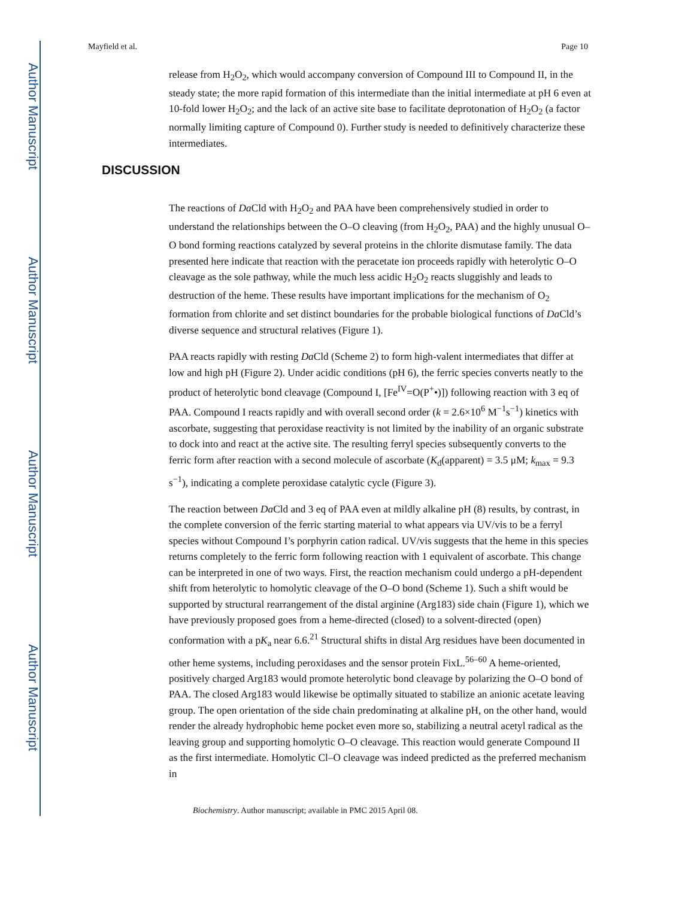Author Manuscript
Author Manuscript
Author Manuscript
Author Manuscript
Mayfield et al. Page 10
release from H<sub>2</sub>O<sub>2</sub>, which would accompany conversion of Compound III to Compound II, in the steady state; the more rapid formation of this intermediate than the initial intermediate at pH 6 even at 10-fold lower H<sub>2</sub>O<sub>2</sub>; and the lack of an active site base to facilitate deprotonation of H<sub>2</sub>O<sub>2</sub> (a factor normally limiting capture of Compound 0). Further study is needed to definitively characterize these intermediates.
The reactions of Da Cld with H<sub>2</sub>O<sub>2</sub> and PAA have been comprehensively studied in order to understand the relationships between the O–O cleaving (from H<sub>2</sub>O<sub>2</sub>, PAA) and the highly unusual O–O bond forming reactions catalyzed by several proteins in the chlorite dismutase family. The data presented here indicate that reaction with the peracetate ion proceeds rapidly with heterolytic O–O cleavage as the sole pathway, while the much less acidic H<sub>2</sub>O<sub>2</sub> reacts sluggishly and leads to destruction of the heme. These results have important implications for the mechanism of O<sub>2</sub> formation from chlorite and set distinct boundaries for the probable biological functions of Da Cld’s diverse sequence and structural relatives (Figure 1).
PAA reacts rapidly with resting Da Cld (Scheme 2) to form high-valent intermediates that differ at low and high pH (Figure 2). Under acidic conditions (pH 6), the ferric species converts neatly to the product of heterolytic bond cleavage (Compound I, [Fe<sup>IV</sup>=O(P<sup>+</sup>•)]) following reaction with 3 eq of PAA. Compound I reacts rapidly and with overall second order (k = 2.6×10<sup>6</sup> M<sup>−1</sup>s<sup>−1</sup>) kinetics with ascorbate, suggesting that peroxidase reactivity is not limited by the inability of an organic substrate to dock into and react at the active site. The resulting ferryl species subsequently converts to the ferric form after reaction with a second molecule of ascorbate (K<sub>d</sub>(apparent) = 3.5 μM; k<sub>max</sub> = 9.3 s<sup>−1</sup>), indicating a complete peroxidase catalytic cycle (Figure 3).
The reaction between Da Cld and 3 eq of PAA even at mildly alkaline pH (8) results, by contrast, in the complete conversion of the ferric starting material to what appears via UV/vis to be a ferryl species without Compound I’s porphyrin cation radical. UV/vis suggests that the heme in this species returns completely to the ferric form following reaction with 1 equivalent of ascorbate. This change can be interpreted in one of two ways. First, the reaction mechanism could undergo a pH-dependent shift from heterolytic to homolytic cleavage of the O–O bond (Scheme 1). Such a shift would be supported by structural rearrangement of the distal arginine (Arg183) side chain (Figure 1), which we have previously proposed goes from a heme-directed (closed) to a solvent-directed (open) conformation with a pK<sub>a</sub> near 6.6.<sup>21</sup> Structural shifts in distal Arg residues have been documented in other heme systems, including peroxidases and the sensor protein FixL.<sup>56–60</sup> A heme-oriented, positively charged Arg183 would promote heterolytic bond cleavage by polarizing the O–O bond of PAA. The closed Arg183 would likewise be optimally situated to stabilize an anionic acetate leaving group. The open orientation of the side chain predominating at alkaline pH, on the other hand, would render the already hydrophobic heme pocket even more so, stabilizing a neutral acetyl radical as the leaving group and supporting homolytic O–O cleavage. This reaction would generate Compound II as the first intermediate. Homolytic Cl–O cleavage was indeed predicted as the preferred mechanism in
DISCUSSION
Biochemistry. Author manuscript; available in PMC 2015 April 08.